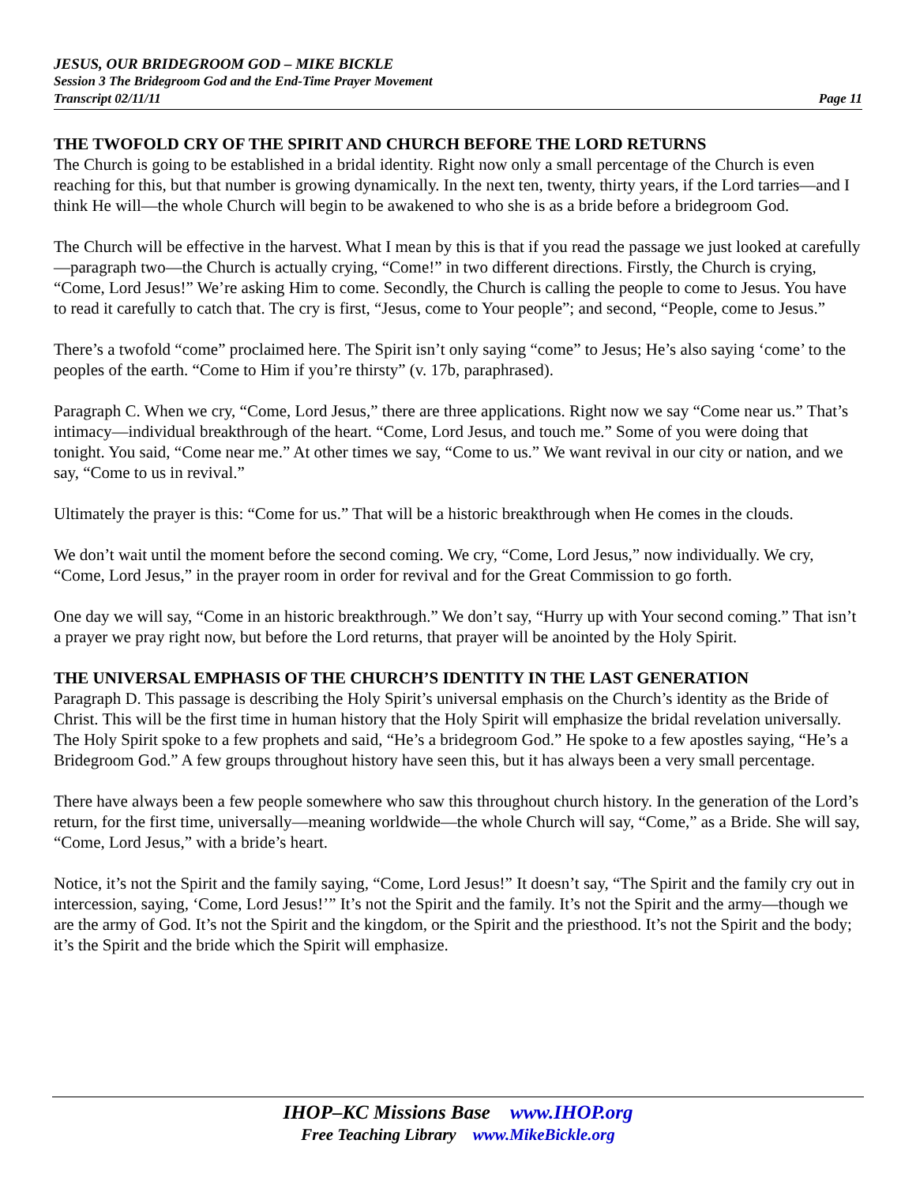JESUS, OUR BRIDEGROOM GOD – MIKE BICKLE
Session 3 The Bridegroom God and the End-Time Prayer Movement
Transcript 02/11/11 Page 11
THE TWOFOLD CRY OF THE SPIRIT AND CHURCH BEFORE THE LORD RETURNS
The Church is going to be established in a bridal identity. Right now only a small percentage of the Church is even reaching for this, but that number is growing dynamically. In the next ten, twenty, thirty years, if the Lord tarries—and I think He will—the whole Church will begin to be awakened to who she is as a bride before a bridegroom God.
The Church will be effective in the harvest. What I mean by this is that if you read the passage we just looked at carefully—paragraph two—the Church is actually crying, “Come!” in two different directions. Firstly, the Church is crying, “Come, Lord Jesus!” We’re asking Him to come. Secondly, the Church is calling the people to come to Jesus. You have to read it carefully to catch that. The cry is first, “Jesus, come to Your people”; and second, “People, come to Jesus.”
There’s a twofold “come” proclaimed here. The Spirit isn’t only saying “come” to Jesus; He’s also saying ‘come’ to the peoples of the earth. “Come to Him if you’re thirsty” (v. 17b, paraphrased).
Paragraph C. When we cry, “Come, Lord Jesus,” there are three applications. Right now we say “Come near us.” That’s intimacy—individual breakthrough of the heart. “Come, Lord Jesus, and touch me.” Some of you were doing that tonight. You said, “Come near me.” At other times we say, “Come to us.” We want revival in our city or nation, and we say, “Come to us in revival.”
Ultimately the prayer is this: “Come for us.” That will be a historic breakthrough when He comes in the clouds.
We don’t wait until the moment before the second coming. We cry, “Come, Lord Jesus,” now individually. We cry, “Come, Lord Jesus,” in the prayer room in order for revival and for the Great Commission to go forth.
One day we will say, “Come in an historic breakthrough.” We don’t say, “Hurry up with Your second coming.” That isn’t a prayer we pray right now, but before the Lord returns, that prayer will be anointed by the Holy Spirit.
THE UNIVERSAL EMPHASIS OF THE CHURCH’S IDENTITY IN THE LAST GENERATION
Paragraph D. This passage is describing the Holy Spirit’s universal emphasis on the Church’s identity as the Bride of Christ. This will be the first time in human history that the Holy Spirit will emphasize the bridal revelation universally. The Holy Spirit spoke to a few prophets and said, “He’s a bridegroom God.” He spoke to a few apostles saying, “He’s a Bridegroom God.” A few groups throughout history have seen this, but it has always been a very small percentage.
There have always been a few people somewhere who saw this throughout church history. In the generation of the Lord’s return, for the first time, universally—meaning worldwide—the whole Church will say, “Come,” as a Bride. She will say, “Come, Lord Jesus,” with a bride’s heart.
Notice, it’s not the Spirit and the family saying, “Come, Lord Jesus!” It doesn’t say, “The Spirit and the family cry out in intercession, saying, ‘Come, Lord Jesus!’” It’s not the Spirit and the family. It’s not the Spirit and the army—though we are the army of God. It’s not the Spirit and the kingdom, or the Spirit and the priesthood. It’s not the Spirit and the body; it’s the Spirit and the bride which the Spirit will emphasize.
IHOP–KC Missions Base www.IHOP.org
Free Teaching Library www.MikeBickle.org